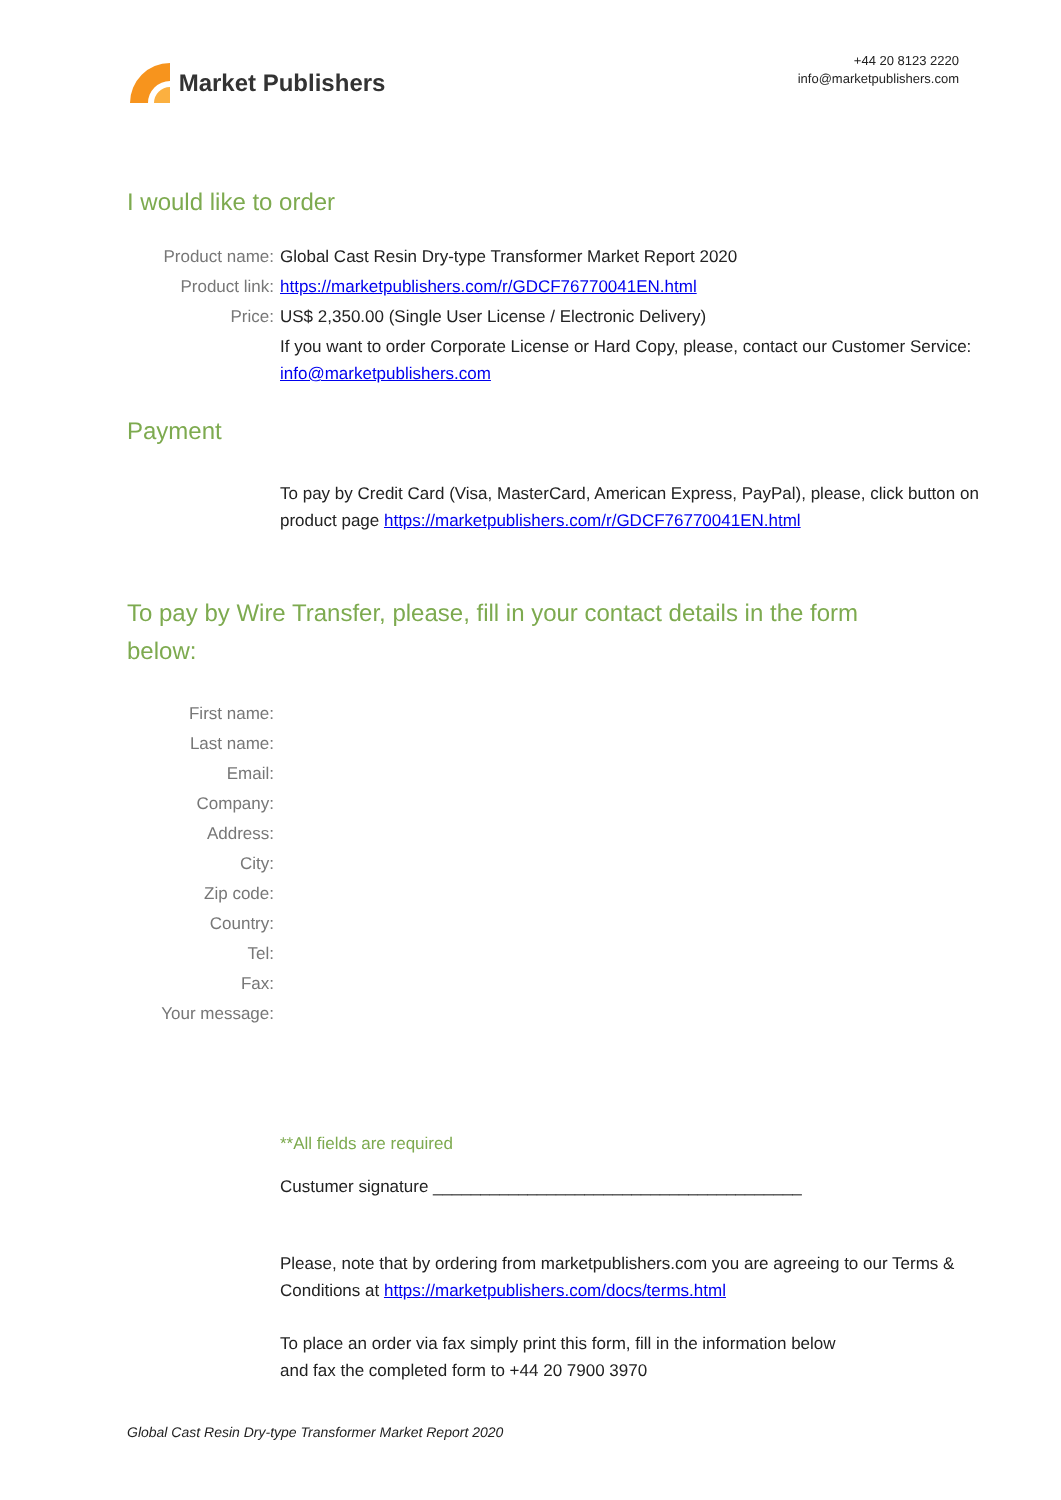Market Publishers
+44 20 8123 2220
info@marketpublishers.com
I would like to order
Product name: Global Cast Resin Dry-type Transformer Market Report 2020
Product link: https://marketpublishers.com/r/GDCF76770041EN.html
Price: US$ 2,350.00 (Single User License / Electronic Delivery)
If you want to order Corporate License or Hard Copy, please, contact our Customer Service:
info@marketpublishers.com
Payment
To pay by Credit Card (Visa, MasterCard, American Express, PayPal), please, click button on product page https://marketpublishers.com/r/GDCF76770041EN.html
To pay by Wire Transfer, please, fill in your contact details in the form below:
First name:
Last name:
Email:
Company:
Address:
City:
Zip code:
Country:
Tel:
Fax:
Your message:
**All fields are required
Custumer signature _______________________________________
Please, note that by ordering from marketpublishers.com you are agreeing to our Terms & Conditions at https://marketpublishers.com/docs/terms.html
To place an order via fax simply print this form, fill in the information below
and fax the completed form to +44 20 7900 3970
Global Cast Resin Dry-type Transformer Market Report 2020